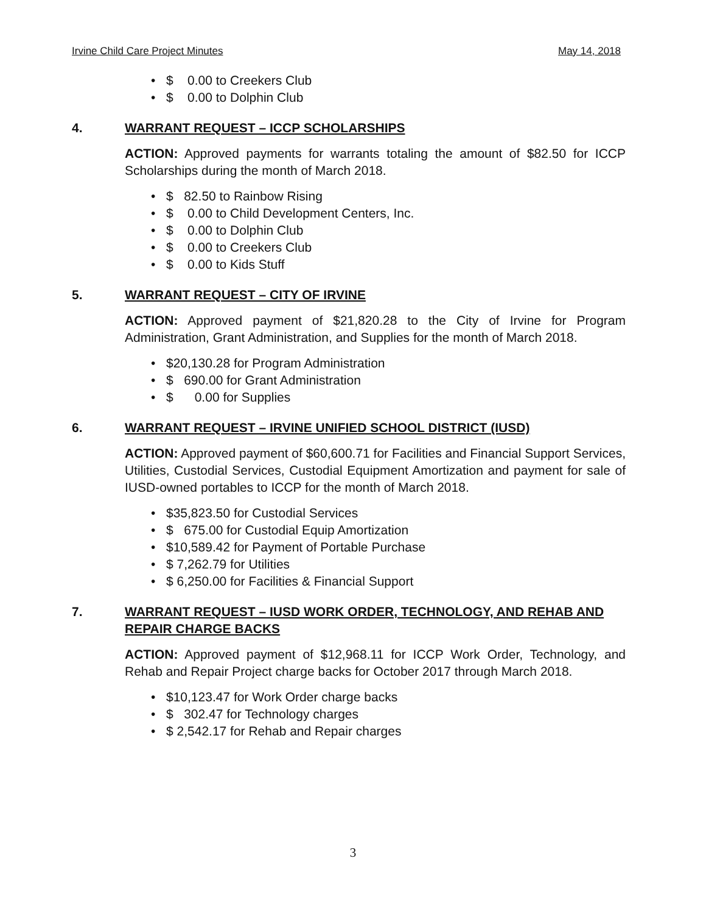Irvine Child Care Project Minutes May 14, 2018
• $ 0.00 to Creekers Club
• $ 0.00 to Dolphin Club
4. WARRANT REQUEST – ICCP SCHOLARSHIPS
ACTION: Approved payments for warrants totaling the amount of $82.50 for ICCP Scholarships during the month of March 2018.
• $ 82.50 to Rainbow Rising
• $ 0.00 to Child Development Centers, Inc.
• $ 0.00 to Dolphin Club
• $ 0.00 to Creekers Club
• $ 0.00 to Kids Stuff
5. WARRANT REQUEST – CITY OF IRVINE
ACTION: Approved payment of $21,820.28 to the City of Irvine for Program Administration, Grant Administration, and Supplies for the month of March 2018.
• $20,130.28 for Program Administration
• $ 690.00 for Grant Administration
• $ 0.00 for Supplies
6. WARRANT REQUEST – IRVINE UNIFIED SCHOOL DISTRICT (IUSD)
ACTION: Approved payment of $60,600.71 for Facilities and Financial Support Services, Utilities, Custodial Services, Custodial Equipment Amortization and payment for sale of IUSD-owned portables to ICCP for the month of March 2018.
• $35,823.50 for Custodial Services
• $ 675.00 for Custodial Equip Amortization
• $10,589.42 for Payment of Portable Purchase
• $ 7,262.79 for Utilities
• $ 6,250.00 for Facilities & Financial Support
7. WARRANT REQUEST – IUSD WORK ORDER, TECHNOLOGY, AND REHAB AND REPAIR CHARGE BACKS
ACTION: Approved payment of $12,968.11 for ICCP Work Order, Technology, and Rehab and Repair Project charge backs for October 2017 through March 2018.
• $10,123.47 for Work Order charge backs
• $ 302.47 for Technology charges
• $ 2,542.17 for Rehab and Repair charges
3